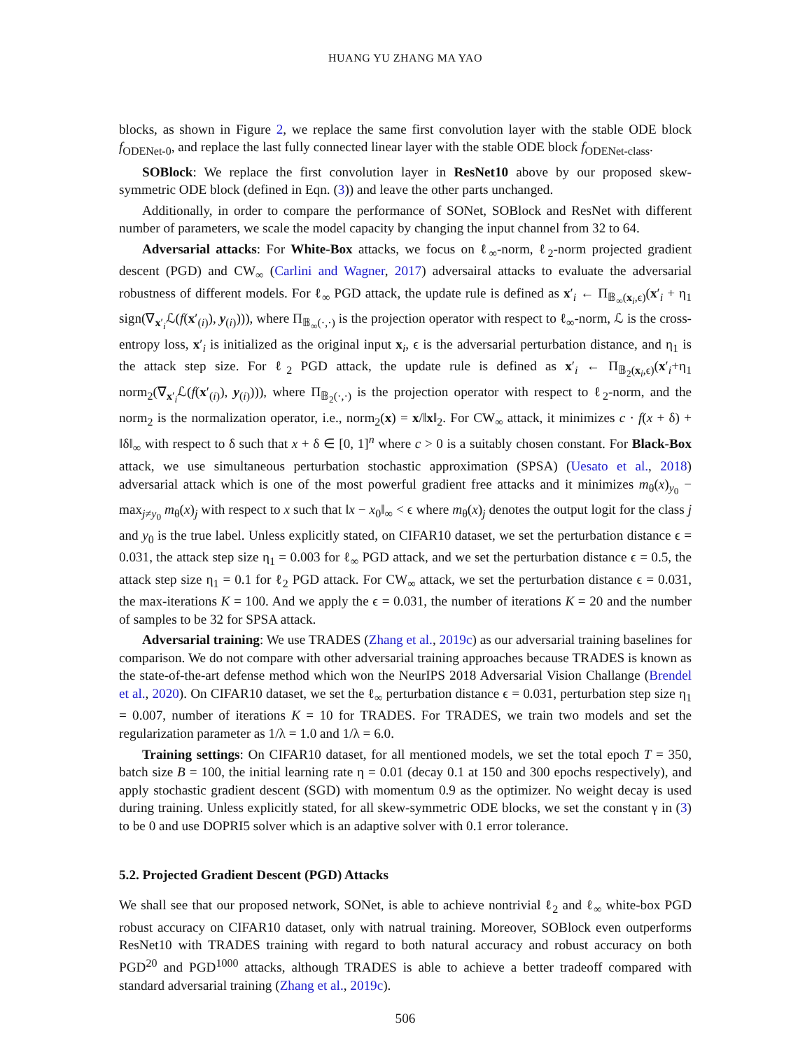HUANG YU ZHANG MA YAO
blocks, as shown in Figure 2, we replace the same first convolution layer with the stable ODE block f<sub>ODENet-0</sub>, and replace the last fully connected linear layer with the stable ODE block f<sub>ODENet-class</sub>.
SOBlock: We replace the first convolution layer in ResNet10 above by our proposed skew-symmetric ODE block (defined in Eqn. (3)) and leave the other parts unchanged.
Additionally, in order to compare the performance of SONet, SOBlock and ResNet with different number of parameters, we scale the model capacity by changing the input channel from 32 to 64.
Adversarial attacks: For White-Box attacks, we focus on ℓ<sub>∞</sub>-norm, ℓ<sub>2</sub>-norm projected gradient descent (PGD) and CW<sub>∞</sub> (Carlini and Wagner, 2017) adversairal attacks to evaluate the adversarial robustness of different models. For ℓ<sub>∞</sub> PGD attack, the update rule is defined as x′<sub>i</sub> ← Π<sub>𝔹<sub>∞</sub>(x<sub>i</sub>,ϵ)</sub>(x′<sub>i</sub> + η<sub>1</sub> sign(∇<sub>x′<sub>i</sub></sub>ℒ(f(x′<sub>(i)</sub>), y<sub>(i)</sub>))), where Π<sub>𝔹<sub>∞</sub>(·,·)</sub> is the projection operator with respect to ℓ<sub>∞</sub>-norm, ℒ is the cross-entropy loss, x′<sub>i</sub> is initialized as the original input x<sub>i</sub>, ϵ is the adversarial perturbation distance, and η<sub>1</sub> is the attack step size. For ℓ<sub>2</sub> PGD attack, the update rule is defined as x′<sub>i</sub> ← Π<sub>𝔹<sub>2</sub>(x<sub>i</sub>,ϵ)</sub>(x′<sub>i</sub>+η<sub>1</sub> norm<sub>2</sub>(∇<sub>x′<sub>i</sub></sub>ℒ(f(x′<sub>(i)</sub>), y<sub>(i)</sub>))), where Π<sub>𝔹<sub>2</sub>(·,·)</sub> is the projection operator with respect to ℓ<sub>2</sub>-norm, and the norm<sub>2</sub> is the normalization operator, i.e., norm<sub>2</sub>(x) = x/‖x‖<sub>2</sub>. For CW<sub>∞</sub> attack, it minimizes c · f(x + δ) + ‖δ‖<sub>∞</sub> with respect to δ such that x + δ ∈ [0, 1]<sup>n</sup> where c > 0 is a suitably chosen constant. For Black-Box attack, we use simultaneous perturbation stochastic approximation (SPSA) (Uesato et al., 2018) adversarial attack which is one of the most powerful gradient free attacks and it minimizes m<sub>θ</sub>(x)<sub>y<sub>0</sub></sub> − max<sub>j≠y<sub>0</sub></sub> m<sub>θ</sub>(x)<sub>j</sub> with respect to x such that ‖x − x<sub>0</sub>‖<sub>∞</sub> < ϵ where m<sub>θ</sub>(x)<sub>j</sub> denotes the output logit for the class j and y<sub>0</sub> is the true label. Unless explicitly stated, on CIFAR10 dataset, we set the perturbation distance ϵ = 0.031, the attack step size η<sub>1</sub> = 0.003 for ℓ<sub>∞</sub> PGD attack, and we set the perturbation distance ϵ = 0.5, the attack step size η<sub>1</sub> = 0.1 for ℓ<sub>2</sub> PGD attack. For CW<sub>∞</sub> attack, we set the perturbation distance ϵ = 0.031, the max-iterations K = 100. And we apply the ϵ = 0.031, the number of iterations K = 20 and the number of samples to be 32 for SPSA attack.
Adversarial training: We use TRADES (Zhang et al., 2019c) as our adversarial training baselines for comparison. We do not compare with other adversarial training approaches because TRADES is known as the state-of-the-art defense method which won the NeurIPS 2018 Adversarial Vision Challange (Brendel et al., 2020). On CIFAR10 dataset, we set the ℓ<sub>∞</sub> perturbation distance ϵ = 0.031, perturbation step size η<sub>1</sub> = 0.007, number of iterations K = 10 for TRADES. For TRADES, we train two models and set the regularization parameter as 1/λ = 1.0 and 1/λ = 6.0.
Training settings: On CIFAR10 dataset, for all mentioned models, we set the total epoch T = 350, batch size B = 100, the initial learning rate η = 0.01 (decay 0.1 at 150 and 300 epochs respectively), and apply stochastic gradient descent (SGD) with momentum 0.9 as the optimizer. No weight decay is used during training. Unless explicitly stated, for all skew-symmetric ODE blocks, we set the constant γ in (3) to be 0 and use DOPRI5 solver which is an adaptive solver with 0.1 error tolerance.
5.2. Projected Gradient Descent (PGD) Attacks
We shall see that our proposed network, SONet, is able to achieve nontrivial ℓ<sub>2</sub> and ℓ<sub>∞</sub> white-box PGD robust accuracy on CIFAR10 dataset, only with natrual training. Moreover, SOBlock even outperforms ResNet10 with TRADES training with regard to both natural accuracy and robust accuracy on both PGD<sup>20</sup> and PGD<sup>1000</sup> attacks, although TRADES is able to achieve a better tradeoff compared with standard adversarial training (Zhang et al., 2019c).
506